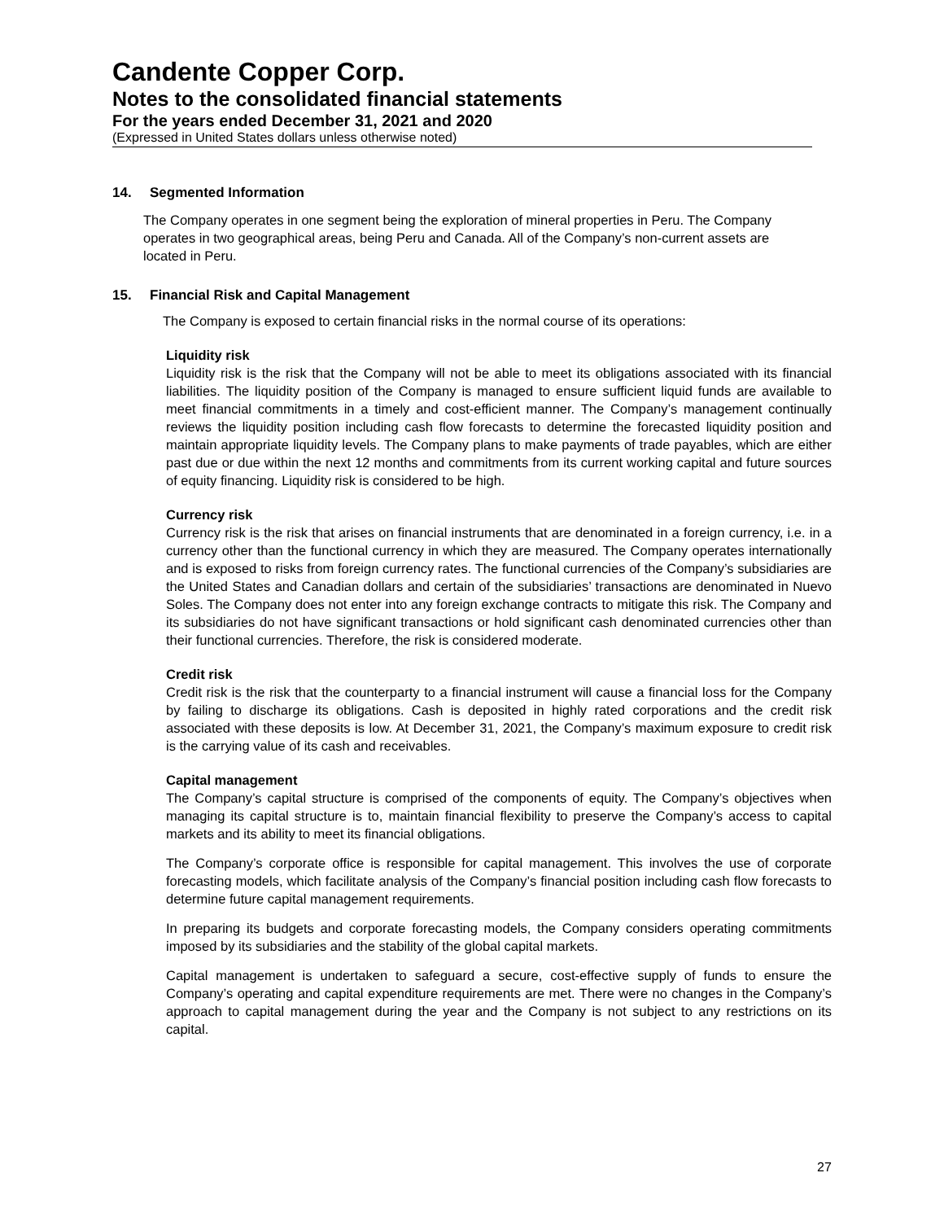Candente Copper Corp.
Notes to the consolidated financial statements
For the years ended December 31, 2021 and 2020
(Expressed in United States dollars unless otherwise noted)
14. Segmented Information
The Company operates in one segment being the exploration of mineral properties in Peru. The Company operates in two geographical areas, being Peru and Canada. All of the Company’s non-current assets are located in Peru.
15. Financial Risk and Capital Management
The Company is exposed to certain financial risks in the normal course of its operations:
Liquidity risk
Liquidity risk is the risk that the Company will not be able to meet its obligations associated with its financial liabilities. The liquidity position of the Company is managed to ensure sufficient liquid funds are available to meet financial commitments in a timely and cost-efficient manner. The Company’s management continually reviews the liquidity position including cash flow forecasts to determine the forecasted liquidity position and maintain appropriate liquidity levels. The Company plans to make payments of trade payables, which are either past due or due within the next 12 months and commitments from its current working capital and future sources of equity financing. Liquidity risk is considered to be high.
Currency risk
Currency risk is the risk that arises on financial instruments that are denominated in a foreign currency, i.e. in a currency other than the functional currency in which they are measured. The Company operates internationally and is exposed to risks from foreign currency rates. The functional currencies of the Company’s subsidiaries are the United States and Canadian dollars and certain of the subsidiaries’ transactions are denominated in Nuevo Soles. The Company does not enter into any foreign exchange contracts to mitigate this risk. The Company and its subsidiaries do not have significant transactions or hold significant cash denominated currencies other than their functional currencies. Therefore, the risk is considered moderate.
Credit risk
Credit risk is the risk that the counterparty to a financial instrument will cause a financial loss for the Company by failing to discharge its obligations. Cash is deposited in highly rated corporations and the credit risk associated with these deposits is low. At December 31, 2021, the Company’s maximum exposure to credit risk is the carrying value of its cash and receivables.
Capital management
The Company’s capital structure is comprised of the components of equity. The Company’s objectives when managing its capital structure is to, maintain financial flexibility to preserve the Company’s access to capital markets and its ability to meet its financial obligations.
The Company’s corporate office is responsible for capital management. This involves the use of corporate forecasting models, which facilitate analysis of the Company’s financial position including cash flow forecasts to determine future capital management requirements.
In preparing its budgets and corporate forecasting models, the Company considers operating commitments imposed by its subsidiaries and the stability of the global capital markets.
Capital management is undertaken to safeguard a secure, cost-effective supply of funds to ensure the Company’s operating and capital expenditure requirements are met. There were no changes in the Company’s approach to capital management during the year and the Company is not subject to any restrictions on its capital.
27